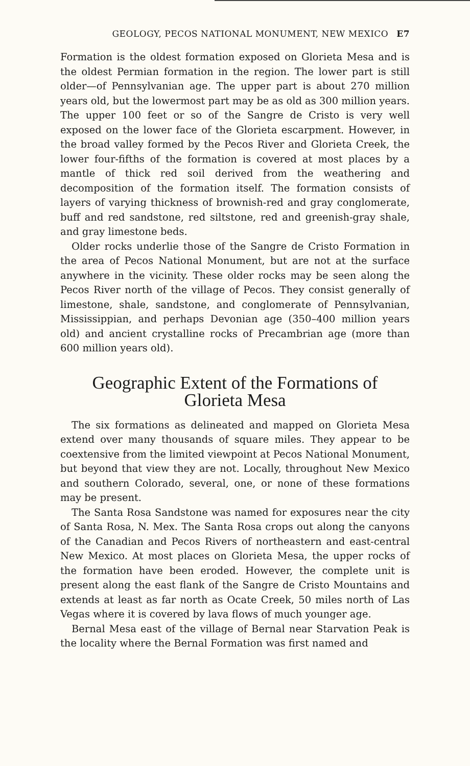GEOLOGY, PECOS NATIONAL MONUMENT, NEW MEXICO E7
Formation is the oldest formation exposed on Glorieta Mesa and is the oldest Permian formation in the region. The lower part is still older—of Pennsylvanian age. The upper part is about 270 million years old, but the lowermost part may be as old as 300 million years. The upper 100 feet or so of the Sangre de Cristo is very well exposed on the lower face of the Glorieta escarpment. However, in the broad valley formed by the Pecos River and Glorieta Creek, the lower four-fifths of the formation is covered at most places by a mantle of thick red soil derived from the weathering and decomposition of the formation itself. The formation consists of layers of varying thickness of brownish-red and gray conglomerate, buff and red sandstone, red siltstone, red and greenish-gray shale, and gray limestone beds.
Older rocks underlie those of the Sangre de Cristo Formation in the area of Pecos National Monument, but are not at the surface anywhere in the vicinity. These older rocks may be seen along the Pecos River north of the village of Pecos. They consist generally of limestone, shale, sandstone, and conglomerate of Pennsylvanian, Mississippian, and perhaps Devonian age (350–400 million years old) and ancient crystalline rocks of Precambrian age (more than 600 million years old).
Geographic Extent of the Formations of
Glorieta Mesa
The six formations as delineated and mapped on Glorieta Mesa extend over many thousands of square miles. They appear to be coextensive from the limited viewpoint at Pecos National Monument, but beyond that view they are not. Locally, throughout New Mexico and southern Colorado, several, one, or none of these formations may be present.
The Santa Rosa Sandstone was named for exposures near the city of Santa Rosa, N. Mex. The Santa Rosa crops out along the canyons of the Canadian and Pecos Rivers of northeastern and east-central New Mexico. At most places on Glorieta Mesa, the upper rocks of the formation have been eroded. However, the complete unit is present along the east flank of the Sangre de Cristo Mountains and extends at least as far north as Ocate Creek, 50 miles north of Las Vegas where it is covered by lava flows of much younger age.
Bernal Mesa east of the village of Bernal near Starvation Peak is the locality where the Bernal Formation was first named and